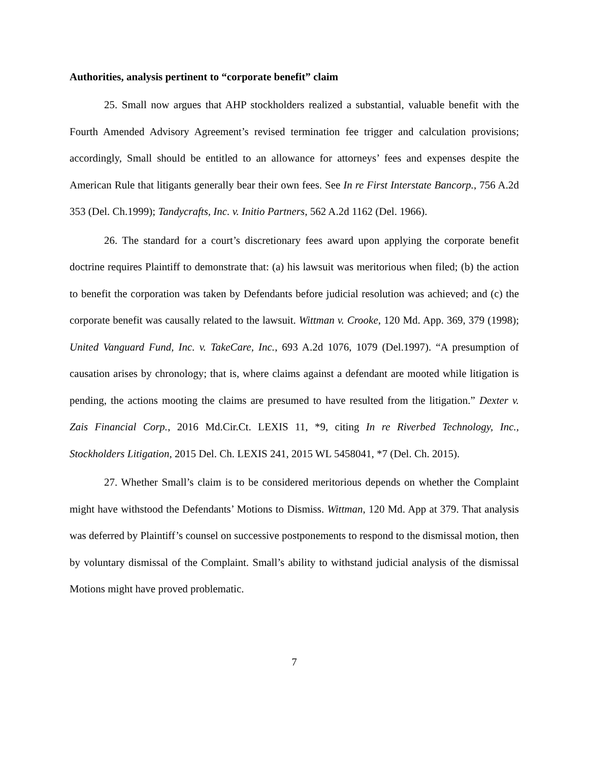Authorities, analysis pertinent to “corporate benefit” claim
25. Small now argues that AHP stockholders realized a substantial, valuable benefit with the Fourth Amended Advisory Agreement’s revised termination fee trigger and calculation provisions; accordingly, Small should be entitled to an allowance for attorneys’ fees and expenses despite the American Rule that litigants generally bear their own fees. See In re First Interstate Bancorp., 756 A.2d 353 (Del. Ch.1999); Tandycrafts, Inc. v. Initio Partners, 562 A.2d 1162 (Del. 1966).
26. The standard for a court’s discretionary fees award upon applying the corporate benefit doctrine requires Plaintiff to demonstrate that: (a) his lawsuit was meritorious when filed; (b) the action to benefit the corporation was taken by Defendants before judicial resolution was achieved; and (c) the corporate benefit was causally related to the lawsuit. Wittman v. Crooke, 120 Md. App. 369, 379 (1998); United Vanguard Fund, Inc. v. TakeCare, Inc., 693 A.2d 1076, 1079 (Del.1997). “A presumption of causation arises by chronology; that is, where claims against a defendant are mooted while litigation is pending, the actions mooting the claims are presumed to have resulted from the litigation.” Dexter v. Zais Financial Corp., 2016 Md.Cir.Ct. LEXIS 11, *9, citing In re Riverbed Technology, Inc., Stockholders Litigation, 2015 Del. Ch. LEXIS 241, 2015 WL 5458041, *7 (Del. Ch. 2015).
27. Whether Small’s claim is to be considered meritorious depends on whether the Complaint might have withstood the Defendants’ Motions to Dismiss. Wittman, 120 Md. App at 379. That analysis was deferred by Plaintiff’s counsel on successive postponements to respond to the dismissal motion, then by voluntary dismissal of the Complaint. Small’s ability to withstand judicial analysis of the dismissal Motions might have proved problematic.
7